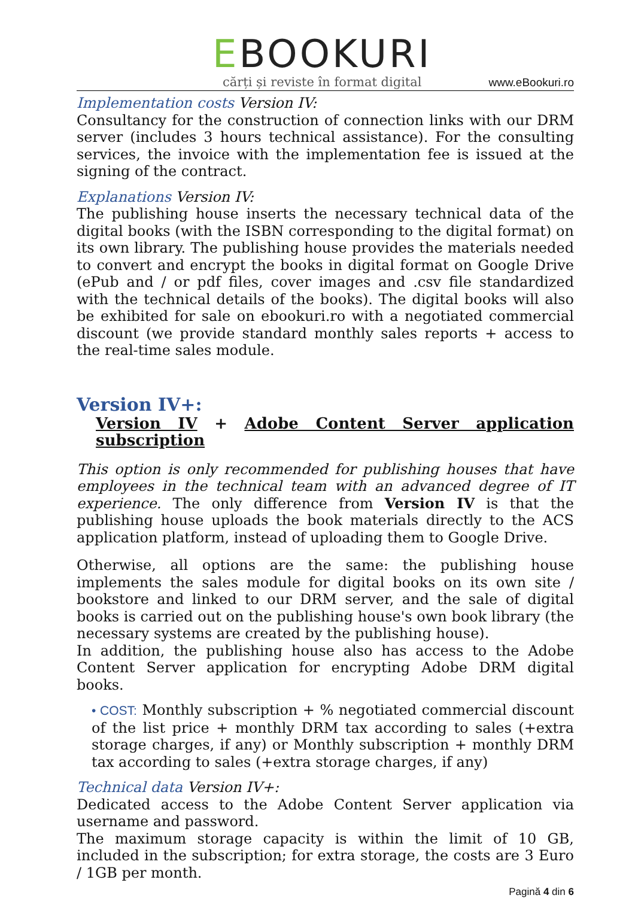EBOOKURI
cărți și reviste în format digital
www.eBookuri.ro
Implementation costs Version IV:
Consultancy for the construction of connection links with our DRM server (includes 3 hours technical assistance). For the consulting services, the invoice with the implementation fee is issued at the signing of the contract.
Explanations Version IV:
The publishing house inserts the necessary technical data of the digital books (with the ISBN corresponding to the digital format) on its own library. The publishing house provides the materials needed to convert and encrypt the books in digital format on Google Drive (ePub and / or pdf files, cover images and .csv file standardized with the technical details of the books). The digital books will also be exhibited for sale on ebookuri.ro with a negotiated commercial discount (we provide standard monthly sales reports + access to the real-time sales module.
Version IV+:
Version IV + Adobe Content Server application subscription
This option is only recommended for publishing houses that have employees in the technical team with an advanced degree of IT experience. The only difference from Version IV is that the publishing house uploads the book materials directly to the ACS application platform, instead of uploading them to Google Drive.
Otherwise, all options are the same: the publishing house implements the sales module for digital books on its own site / bookstore and linked to our DRM server, and the sale of digital books is carried out on the publishing house's own book library (the necessary systems are created by the publishing house).
In addition, the publishing house also has access to the Adobe Content Server application for encrypting Adobe DRM digital books.
• COST: Monthly subscription + % negotiated commercial discount of the list price + monthly DRM tax according to sales (+extra storage charges, if any) or Monthly subscription + monthly DRM tax according to sales (+extra storage charges, if any)
Technical data Version IV+:
Dedicated access to the Adobe Content Server application via username and password.
The maximum storage capacity is within the limit of 10 GB, included in the subscription; for extra storage, the costs are 3 Euro / 1GB per month.
Pagină 4 din 6